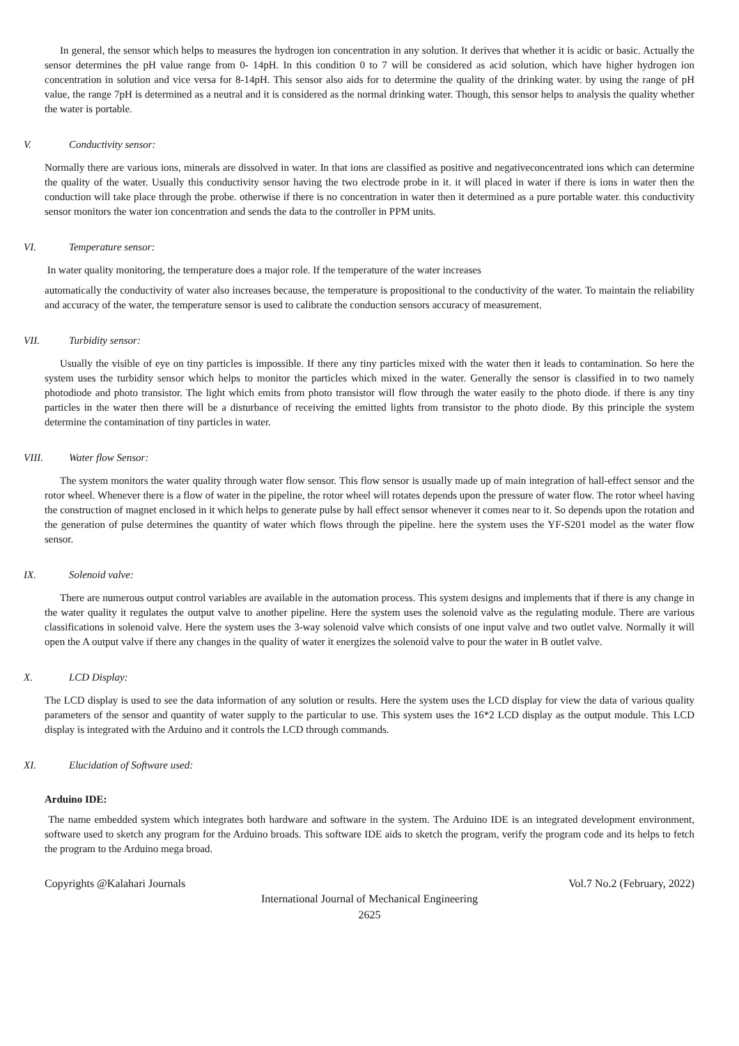In general, the sensor which helps to measures the hydrogen ion concentration in any solution. It derives that whether it is acidic or basic. Actually the sensor determines the pH value range from 0- 14pH. In this condition 0 to 7 will be considered as acid solution, which have higher hydrogen ion concentration in solution and vice versa for 8-14pH. This sensor also aids for to determine the quality of the drinking water. by using the range of pH value, the range 7pH is determined as a neutral and it is considered as the normal drinking water. Though, this sensor helps to analysis the quality whether the water is portable.
V. Conductivity sensor:
Normally there are various ions, minerals are dissolved in water. In that ions are classified as positive and negativeconcentrated ions which can determine the quality of the water. Usually this conductivity sensor having the two electrode probe in it. it will placed in water if there is ions in water then the conduction will take place through the probe. otherwise if there is no concentration in water then it determined as a pure portable water. this conductivity sensor monitors the water ion concentration and sends the data to the controller in PPM units.
VI. Temperature sensor:
In water quality monitoring, the temperature does a major role. If the temperature of the water increases
automatically the conductivity of water also increases because, the temperature is propositional to the conductivity of the water. To maintain the reliability and accuracy of the water, the temperature sensor is used to calibrate the conduction sensors accuracy of measurement.
VII. Turbidity sensor:
Usually the visible of eye on tiny particles is impossible. If there any tiny particles mixed with the water then it leads to contamination. So here the system uses the turbidity sensor which helps to monitor the particles which mixed in the water. Generally the sensor is classified in to two namely photodiode and photo transistor. The light which emits from photo transistor will flow through the water easily to the photo diode. if there is any tiny particles in the water then there will be a disturbance of receiving the emitted lights from transistor to the photo diode. By this principle the system determine the contamination of tiny particles in water.
VIII. Water flow Sensor:
The system monitors the water quality through water flow sensor. This flow sensor is usually made up of main integration of hall-effect sensor and the rotor wheel. Whenever there is a flow of water in the pipeline, the rotor wheel will rotates depends upon the pressure of water flow. The rotor wheel having the construction of magnet enclosed in it which helps to generate pulse by hall effect sensor whenever it comes near to it. So depends upon the rotation and the generation of pulse determines the quantity of water which flows through the pipeline. here the system uses the YF-S201 model as the water flow sensor.
IX. Solenoid valve:
There are numerous output control variables are available in the automation process. This system designs and implements that if there is any change in the water quality it regulates the output valve to another pipeline. Here the system uses the solenoid valve as the regulating module. There are various classifications in solenoid valve. Here the system uses the 3-way solenoid valve which consists of one input valve and two outlet valve. Normally it will open the A output valve if there any changes in the quality of water it energizes the solenoid valve to pour the water in B outlet valve.
X. LCD Display:
The LCD display is used to see the data information of any solution or results. Here the system uses the LCD display for view the data of various quality parameters of the sensor and quantity of water supply to the particular to use. This system uses the 16*2 LCD display as the output module. This LCD display is integrated with the Arduino and it controls the LCD through commands.
XI. Elucidation of Software used:
Arduino IDE:
The name embedded system which integrates both hardware and software in the system. The Arduino IDE is an integrated development environment, software used to sketch any program for the Arduino broads. This software IDE aids to sketch the program, verify the program code and its helps to fetch the program to the Arduino mega broad.
Copyrights @Kalahari Journals Vol.7 No.2 (February, 2022)
International Journal of Mechanical Engineering
2625